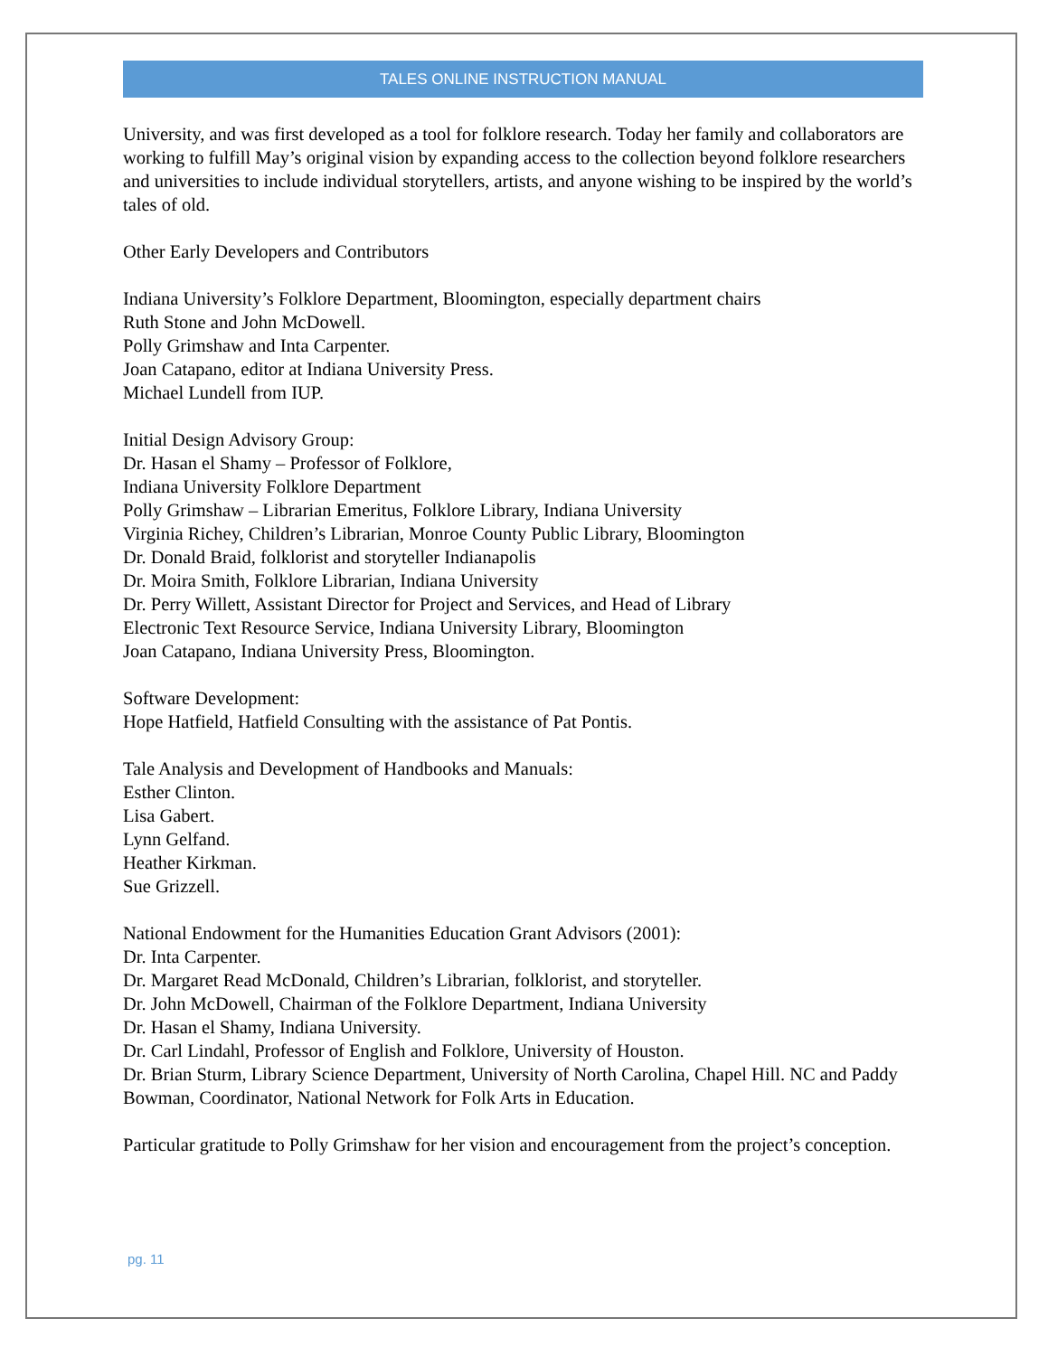TALES ONLINE INSTRUCTION MANUAL
University, and was first developed as a tool for folklore research. Today her family and collaborators are working to fulfill May’s original vision by expanding access to the collection beyond folklore researchers and universities to include individual storytellers, artists, and anyone wishing to be inspired by the world’s tales of old.
Other Early Developers and Contributors
Indiana University’s Folklore Department, Bloomington, especially department chairs
Ruth Stone and John McDowell.
Polly Grimshaw and Inta Carpenter.
Joan Catapano, editor at Indiana University Press.
Michael Lundell from IUP.
Initial Design Advisory Group:
Dr. Hasan el Shamy – Professor of Folklore,
Indiana University Folklore Department
Polly Grimshaw – Librarian Emeritus, Folklore Library, Indiana University
Virginia Richey, Children’s Librarian, Monroe County Public Library, Bloomington
Dr. Donald Braid, folklorist and storyteller Indianapolis
Dr. Moira Smith, Folklore Librarian, Indiana University
Dr. Perry Willett, Assistant Director for Project and Services, and Head of Library
Electronic Text Resource Service, Indiana University Library, Bloomington
Joan Catapano, Indiana University Press, Bloomington.
Software Development:
Hope Hatfield, Hatfield Consulting with the assistance of Pat Pontis.
Tale Analysis and Development of Handbooks and Manuals:
Esther Clinton.
Lisa Gabert.
Lynn Gelfand.
Heather Kirkman.
Sue Grizzell.
National Endowment for the Humanities Education Grant Advisors (2001):
Dr. Inta Carpenter.
Dr. Margaret Read McDonald, Children’s Librarian, folklorist, and storyteller.
Dr. John McDowell, Chairman of the Folklore Department, Indiana University
Dr. Hasan el Shamy, Indiana University.
Dr. Carl Lindahl, Professor of English and Folklore, University of Houston.
Dr. Brian Sturm, Library Science Department, University of North Carolina, Chapel Hill. NC and Paddy Bowman, Coordinator, National Network for Folk Arts in Education.
Particular gratitude to Polly Grimshaw for her vision and encouragement from the project’s conception.
pg. 11